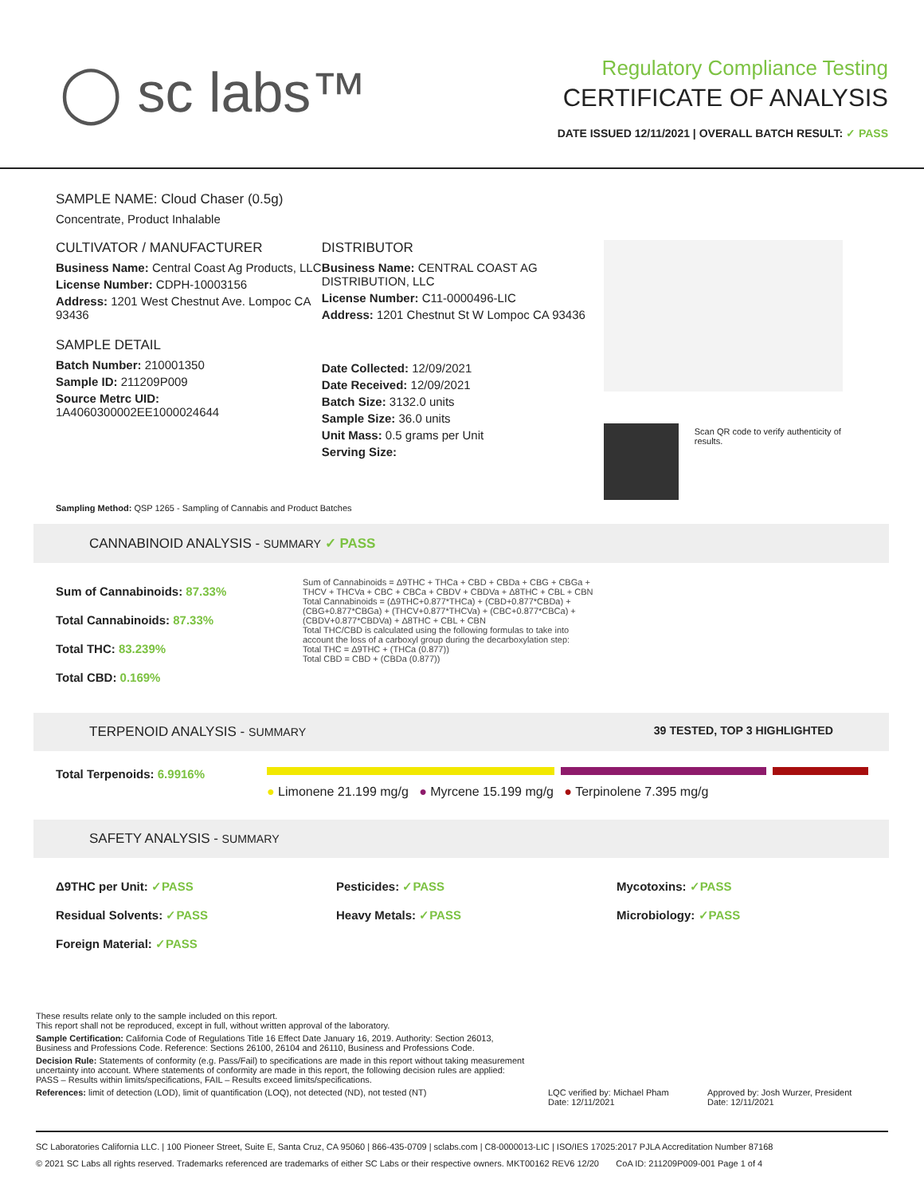◯ sc labs™
Regulatory Compliance Testing
CERTIFICATE OF ANALYSIS
DATE ISSUED 12/11/2021 | OVERALL BATCH RESULT: ✓ PASS
SAMPLE NAME: Cloud Chaser (0.5g)
Concentrate, Product Inhalable
CULTIVATOR / MANUFACTURER
Business Name: Central Coast Ag Products, LLC
License Number: CDPH-10003156
Address: 1201 West Chestnut Ave. Lompoc CA 93436
SAMPLE DETAIL
Batch Number: 210001350
Sample ID: 211209P009
Source Metrc UID:
1A4060300002EE1000024644
DISTRIBUTOR
Business Name: CENTRAL COAST AG DISTRIBUTION, LLC
License Number: C11-0000496-LIC
Address: 1201 Chestnut St W Lompoc CA 93436
Date Collected: 12/09/2021
Date Received: 12/09/2021
Batch Size: 3132.0 units
Sample Size: 36.0 units
Unit Mass: 0.5 grams per Unit
Serving Size:
Scan QR code to verify authenticity of results.
Sampling Method: QSP 1265 - Sampling of Cannabis and Product Batches
CANNABINOID ANALYSIS - SUMMARY ✓ PASS
Sum of Cannabinoids: 87.33%
Total Cannabinoids: 87.33%
Total THC: 83.239%
Total CBD: 0.169%
Sum of Cannabinoids = Δ9THC + THCa + CBD + CBDa + CBG + CBGa + THCV + THCVa + CBC + CBCa + CBDV + CBDVa + Δ8THC + CBL + CBN
Total Cannabinoids = (Δ9THC+0.877*THCa) + (CBD+0.877*CBDa) + (CBG+0.877*CBGa) + (THCV+0.877*THCVa) + (CBC+0.877*CBCa) + (CBDV+0.877*CBDVa) + Δ8THC + CBL + CBN
Total THC/CBD is calculated using the following formulas to take into account the loss of a carboxyl group during the decarboxylation step:
Total THC = Δ9THC + (THCa (0.877))
Total CBD = CBD + (CBDa (0.877))
TERPENOID ANALYSIS - SUMMARY 39 TESTED, TOP 3 HIGHLIGHTED
Total Terpenoids: 6.9916%
● Limonene 21.199 mg/g ● Myrcene 15.199 mg/g ● Terpinolene 7.395 mg/g
SAFETY ANALYSIS - SUMMARY
Δ9THC per Unit: ✓PASS Pesticides: ✓PASS Mycotoxins: ✓PASS
Residual Solvents: ✓PASS Heavy Metals: ✓PASS Microbiology: ✓PASS
Foreign Material: ✓PASS
These results relate only to the sample included on this report.
This report shall not be reproduced, except in full, without written approval of the laboratory.
Sample Certification: California Code of Regulations Title 16 Effect Date January 16, 2019. Authority: Section 26013, Business and Professions Code. Reference: Sections 26100, 26104 and 26110, Business and Professions Code.
Decision Rule: Statements of conformity (e.g. Pass/Fail) to specifications are made in this report without taking measurement uncertainty into account. Where statements of conformity are made in this report, the following decision rules are applied: PASS – Results within limits/specifications, FAIL – Results exceed limits/specifications.
References: limit of detection (LOD), limit of quantification (LOQ), not detected (ND), not tested (NT)
LQC verified by: Michael Pham
Date: 12/11/2021
Approved by: Josh Wurzer, President
Date: 12/11/2021
SC Laboratories California LLC. | 100 Pioneer Street, Suite E, Santa Cruz, CA 95060 | 866-435-0709 | sclabs.com | C8-0000013-LIC | ISO/IES 17025:2017 PJLA Accreditation Number 87168
© 2021 SC Labs all rights reserved. Trademarks referenced are trademarks of either SC Labs or their respective owners. MKT00162 REV6 12/20 CoA ID: 211209P009-001 Page 1 of 4